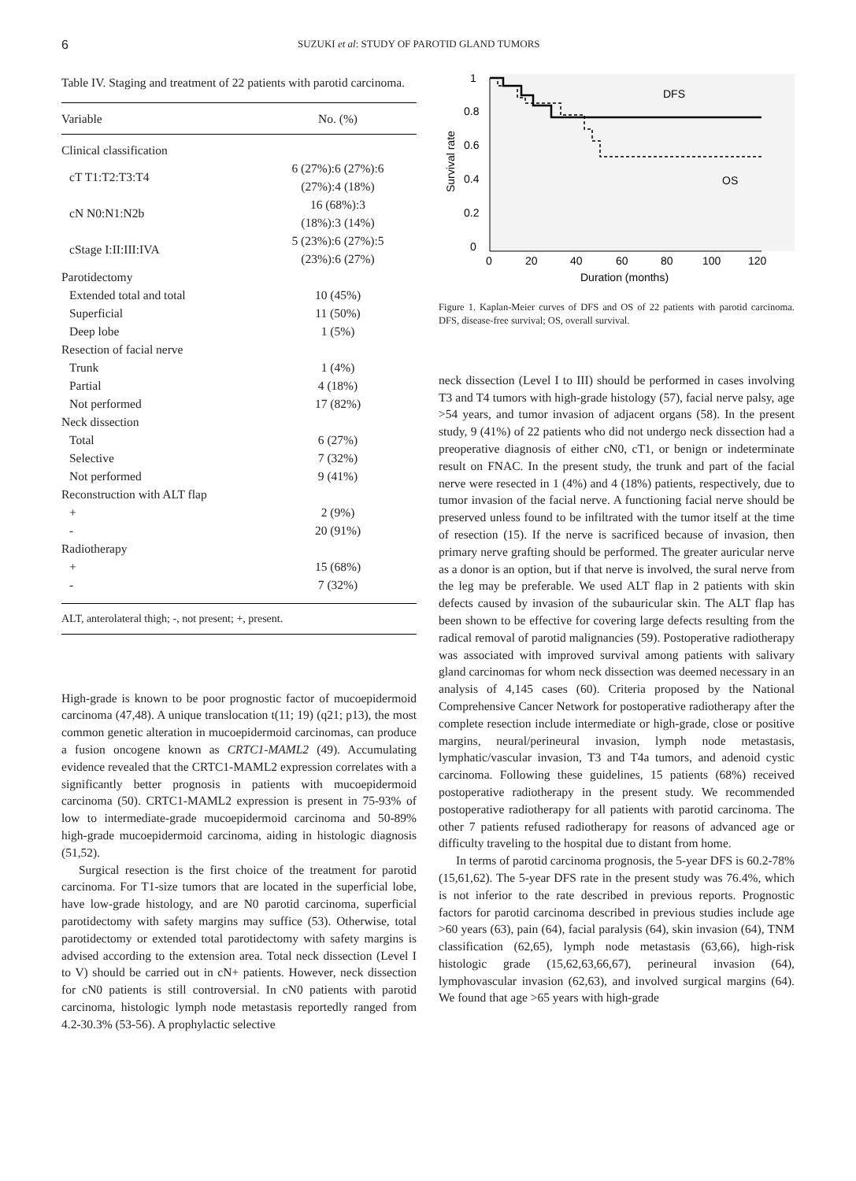6 SUZUKI et al: STUDY OF PAROTID GLAND TUMORS
Table IV. Staging and treatment of 22 patients with parotid carcinoma.
| Variable | No. (%) |
| --- | --- |
| Clinical classification | |
| cT T1:T2:T3:T4 | 6 (27%):6 (27%):6 (27%):4 (18%) |
| cN N0:N1:N2b | 16 (68%):3 (18%):3 (14%) |
| cStage I:II:III:IVA | 5 (23%):6 (27%):5 (23%):6 (27%) |
| Parotidectomy | |
| Extended total and total | 10 (45%) |
| Superficial | 11 (50%) |
| Deep lobe | 1 (5%) |
| Resection of facial nerve | |
| Trunk | 1 (4%) |
| Partial | 4 (18%) |
| Not performed | 17 (82%) |
| Neck dissection | |
| Total | 6 (27%) |
| Selective | 7 (32%) |
| Not performed | 9 (41%) |
| Reconstruction with ALT flap | |
| + | 2 (9%) |
| - | 20 (91%) |
| Radiotherapy | |
| + | 15 (68%) |
| - | 7 (32%) |
ALT, anterolateral thigh; -, not present; +, present.
High-grade is known to be poor prognostic factor of mucoepidermoid carcinoma (47,48). A unique translocation t(11; 19) (q21; p13), the most common genetic alteration in mucoepidermoid carcinomas, can produce a fusion oncogene known as CRTC1-MAML2 (49). Accumulating evidence revealed that the CRTC1-MAML2 expression correlates with a significantly better prognosis in patients with mucoepidermoid carcinoma (50). CRTC1-MAML2 expression is present in 75-93% of low to intermediate-grade mucoepidermoid carcinoma and 50-89% high-grade mucoepidermoid carcinoma, aiding in histologic diagnosis (51,52).
Surgical resection is the first choice of the treatment for parotid carcinoma. For T1-size tumors that are located in the superficial lobe, have low-grade histology, and are N0 parotid carcinoma, superficial parotidectomy with safety margins may suffice (53). Otherwise, total parotidectomy or extended total parotidectomy with safety margins is advised according to the extension area. Total neck dissection (Level I to V) should be carried out in cN+ patients. However, neck dissection for cN0 patients is still controversial. In cN0 patients with parotid carcinoma, histologic lymph node metastasis reportedly ranged from 4.2-30.3% (53-56). A prophylactic selective
Survival rate
1
0.8
0.6
0.4
0.2
0
0
20
40
60
80
100
120
Duration (months)
DFS
OS
Figure 1. Kaplan-Meier curves of DFS and OS of 22 patients with parotid carcinoma. DFS, disease-free survival; OS, overall survival.
neck dissection (Level I to III) should be performed in cases involving T3 and T4 tumors with high-grade histology (57), facial nerve palsy, age >54 years, and tumor invasion of adjacent organs (58). In the present study, 9 (41%) of 22 patients who did not undergo neck dissection had a preoperative diagnosis of either cN0, cT1, or benign or indeterminate result on FNAC. In the present study, the trunk and part of the facial nerve were resected in 1 (4%) and 4 (18%) patients, respectively, due to tumor invasion of the facial nerve. A functioning facial nerve should be preserved unless found to be infiltrated with the tumor itself at the time of resection (15). If the nerve is sacrificed because of invasion, then primary nerve grafting should be performed. The greater auricular nerve as a donor is an option, but if that nerve is involved, the sural nerve from the leg may be preferable. We used ALT flap in 2 patients with skin defects caused by invasion of the subauricular skin. The ALT flap has been shown to be effective for covering large defects resulting from the radical removal of parotid malignancies (59). Postoperative radiotherapy was associated with improved survival among patients with salivary gland carcinomas for whom neck dissection was deemed necessary in an analysis of 4,145 cases (60). Criteria proposed by the National Comprehensive Cancer Network for postoperative radiotherapy after the complete resection include intermediate or high-grade, close or positive margins, neural/perineural invasion, lymph node metastasis, lymphatic/vascular invasion, T3 and T4a tumors, and adenoid cystic carcinoma. Following these guidelines, 15 patients (68%) received postoperative radiotherapy in the present study. We recommended postoperative radiotherapy for all patients with parotid carcinoma. The other 7 patients refused radiotherapy for reasons of advanced age or difficulty traveling to the hospital due to distant from home.
In terms of parotid carcinoma prognosis, the 5-year DFS is 60.2-78% (15,61,62). The 5-year DFS rate in the present study was 76.4%, which is not inferior to the rate described in previous reports. Prognostic factors for parotid carcinoma described in previous studies include age >60 years (63), pain (64), facial paralysis (64), skin invasion (64), TNM classification (62,65), lymph node metastasis (63,66), high-risk histologic grade (15,62,63,66,67), perineural invasion (64), lymphovascular invasion (62,63), and involved surgical margins (64). We found that age >65 years with high-grade